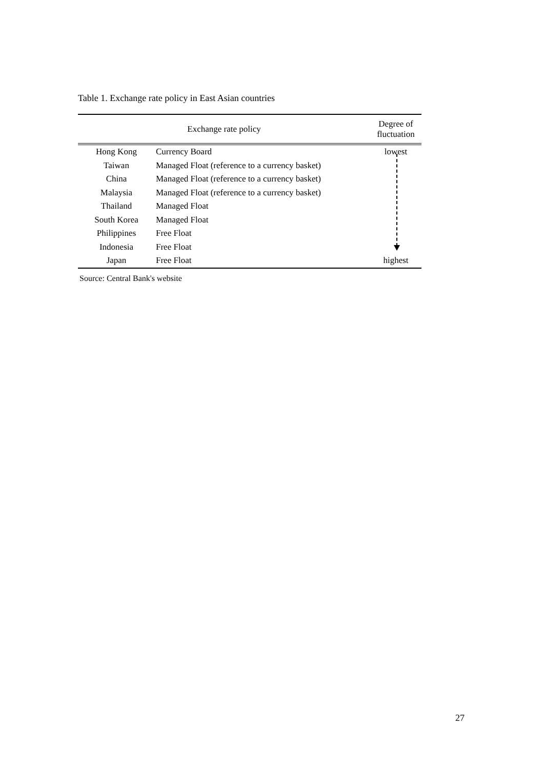Table 1. Exchange rate policy in East Asian countries
| Exchange rate policy | | Degree of fluctuation |
| --- | --- | --- |
| Hong Kong | Currency Board | lowest |
| Taiwan | Managed Float (reference to a currency basket) | |
| China | Managed Float (reference to a currency basket) | |
| Malaysia | Managed Float (reference to a currency basket) | |
| Thailand | Managed Float | |
| South Korea | Managed Float | |
| Philippines | Free Float | |
| Indonesia | Free Float | |
| Japan | Free Float | highest |
Source: Central Bank's website
27